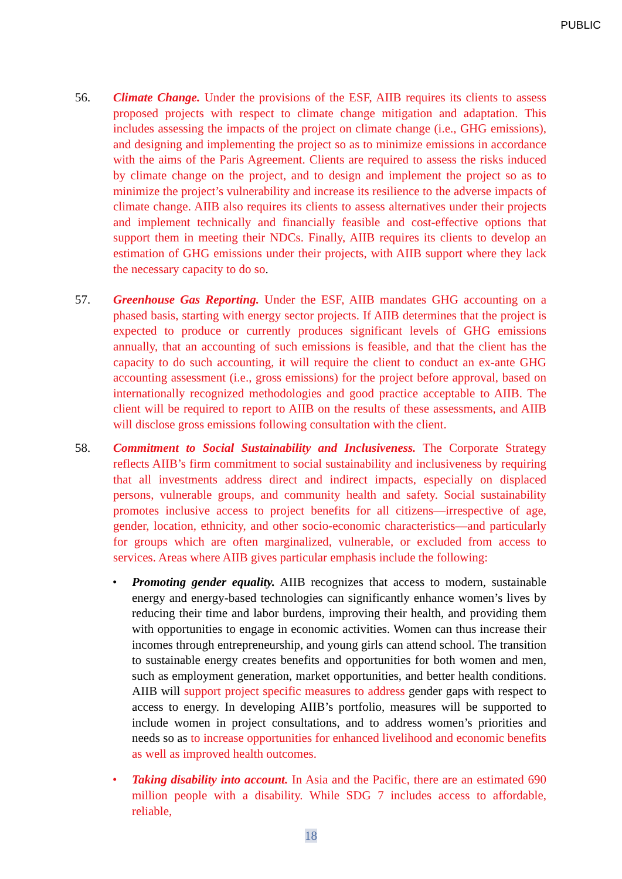PUBLIC
56. Climate Change. Under the provisions of the ESF, AIIB requires its clients to assess proposed projects with respect to climate change mitigation and adaptation. This includes assessing the impacts of the project on climate change (i.e., GHG emissions), and designing and implementing the project so as to minimize emissions in accordance with the aims of the Paris Agreement. Clients are required to assess the risks induced by climate change on the project, and to design and implement the project so as to minimize the project’s vulnerability and increase its resilience to the adverse impacts of climate change. AIIB also requires its clients to assess alternatives under their projects and implement technically and financially feasible and cost-effective options that support them in meeting their NDCs. Finally, AIIB requires its clients to develop an estimation of GHG emissions under their projects, with AIIB support where they lack the necessary capacity to do so.
57. Greenhouse Gas Reporting. Under the ESF, AIIB mandates GHG accounting on a phased basis, starting with energy sector projects. If AIIB determines that the project is expected to produce or currently produces significant levels of GHG emissions annually, that an accounting of such emissions is feasible, and that the client has the capacity to do such accounting, it will require the client to conduct an ex-ante GHG accounting assessment (i.e., gross emissions) for the project before approval, based on internationally recognized methodologies and good practice acceptable to AIIB. The client will be required to report to AIIB on the results of these assessments, and AIIB will disclose gross emissions following consultation with the client.
58. Commitment to Social Sustainability and Inclusiveness. The Corporate Strategy reflects AIIB’s firm commitment to social sustainability and inclusiveness by requiring that all investments address direct and indirect impacts, especially on displaced persons, vulnerable groups, and community health and safety. Social sustainability promotes inclusive access to project benefits for all citizens—irrespective of age, gender, location, ethnicity, and other socio-economic characteristics—and particularly for groups which are often marginalized, vulnerable, or excluded from access to services. Areas where AIIB gives particular emphasis include the following:
• Promoting gender equality. AIIB recognizes that access to modern, sustainable energy and energy-based technologies can significantly enhance women’s lives by reducing their time and labor burdens, improving their health, and providing them with opportunities to engage in economic activities. Women can thus increase their incomes through entrepreneurship, and young girls can attend school. The transition to sustainable energy creates benefits and opportunities for both women and men, such as employment generation, market opportunities, and better health conditions. AIIB will support project specific measures to address gender gaps with respect to access to energy. In developing AIIB’s portfolio, measures will be supported to include women in project consultations, and to address women’s priorities and needs so as to increase opportunities for enhanced livelihood and economic benefits as well as improved health outcomes.
• Taking disability into account. In Asia and the Pacific, there are an estimated 690 million people with a disability. While SDG 7 includes access to affordable, reliable,
18